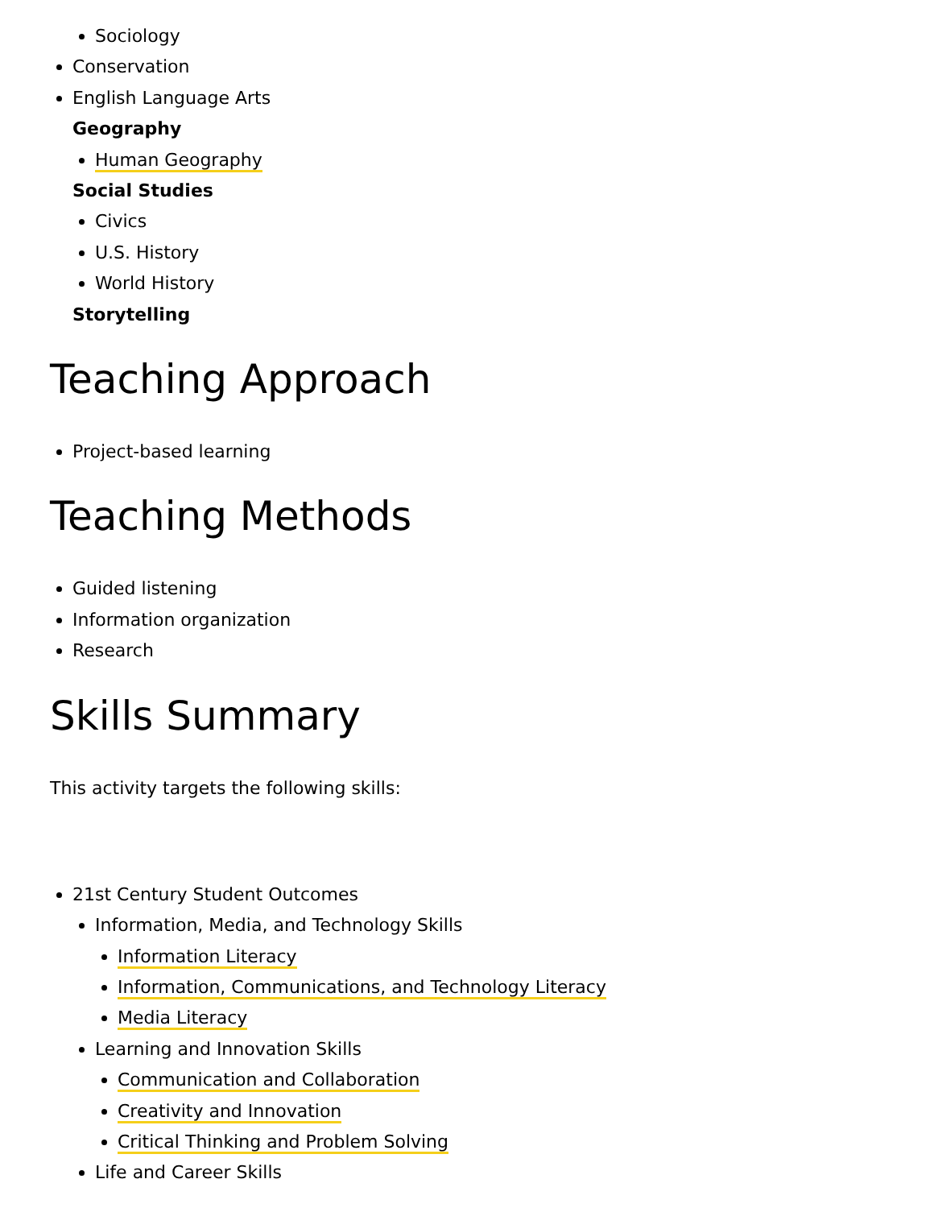Sociology
Conservation
English Language Arts
Geography
Human Geography
Social Studies
Civics
U.S. History
World History
Storytelling
Teaching Approach
Project-based learning
Teaching Methods
Guided listening
Information organization
Research
Skills Summary
This activity targets the following skills:
21st Century Student Outcomes
Information, Media, and Technology Skills
Information Literacy
Information, Communications, and Technology Literacy
Media Literacy
Learning and Innovation Skills
Communication and Collaboration
Creativity and Innovation
Critical Thinking and Problem Solving
Life and Career Skills